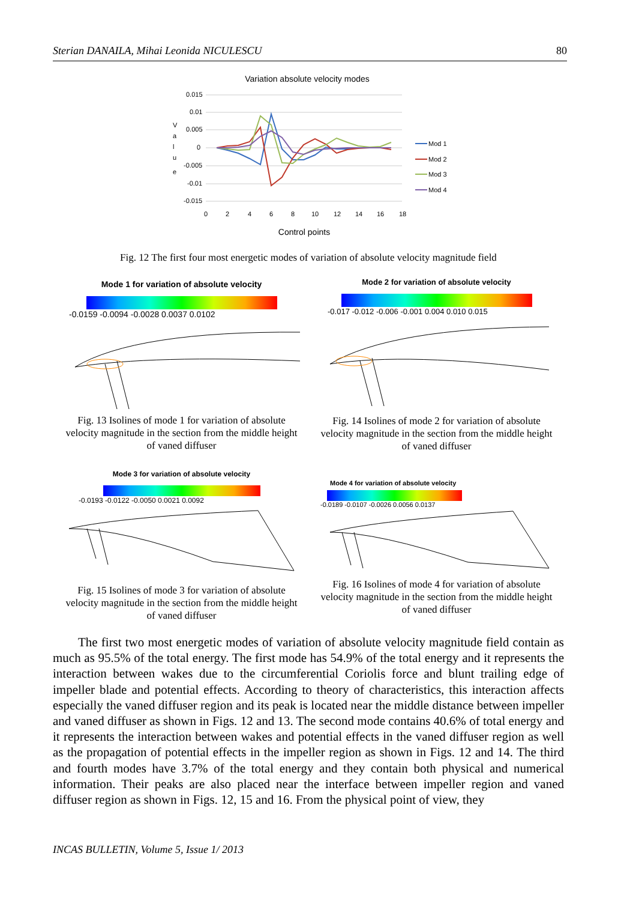Sterian DANAILA, Mihai Leonida NICULESCU 80
Variation absolute velocity modes
0.015
0.01
0.005
0
-0.005
-0.01
-0.015
V
a
l
u
e
0
2
4
6
8
10
12
14
16
18
Mod 1
Mod 2
Mod 3
Mod 4
Control points
Fig. 12 The first four most energetic modes of variation of absolute velocity magnitude field
Mode 1 for variation of absolute velocity
-0.0159 -0.0094 -0.0028 0.0037 0.0102
Fig. 13 Isolines of mode 1 for variation of absolute velocity magnitude in the section from the middle height of vaned diffuser
Mode 2 for variation of absolute velocity
-0.017 -0.012 -0.006 -0.001 0.004 0.010 0.015
Fig. 14 Isolines of mode 2 for variation of absolute velocity magnitude in the section from the middle height of vaned diffuser
Mode 3 for variation of absolute velocity
-0.0193 -0.0122 -0.0050 0.0021 0.0092
Fig. 15 Isolines of mode 3 for variation of absolute velocity magnitude in the section from the middle height of vaned diffuser
Mode 4 for variation of absolute velocity
-0.0189 -0.0107 -0.0026 0.0056 0.0137
Fig. 16 Isolines of mode 4 for variation of absolute velocity magnitude in the section from the middle height of vaned diffuser
The first two most energetic modes of variation of absolute velocity magnitude field contain as much as 95.5% of the total energy. The first mode has 54.9% of the total energy and it represents the interaction between wakes due to the circumferential Coriolis force and blunt trailing edge of impeller blade and potential effects. According to theory of characteristics, this interaction affects especially the vaned diffuser region and its peak is located near the middle distance between impeller and vaned diffuser as shown in Figs. 12 and 13. The second mode contains 40.6% of total energy and it represents the interaction between wakes and potential effects in the vaned diffuser region as well as the propagation of potential effects in the impeller region as shown in Figs. 12 and 14. The third and fourth modes have 3.7% of the total energy and they contain both physical and numerical information. Their peaks are also placed near the interface between impeller region and vaned diffuser region as shown in Figs. 12, 15 and 16. From the physical point of view, they
INCAS BULLETIN, Volume 5, Issue 1/ 2013